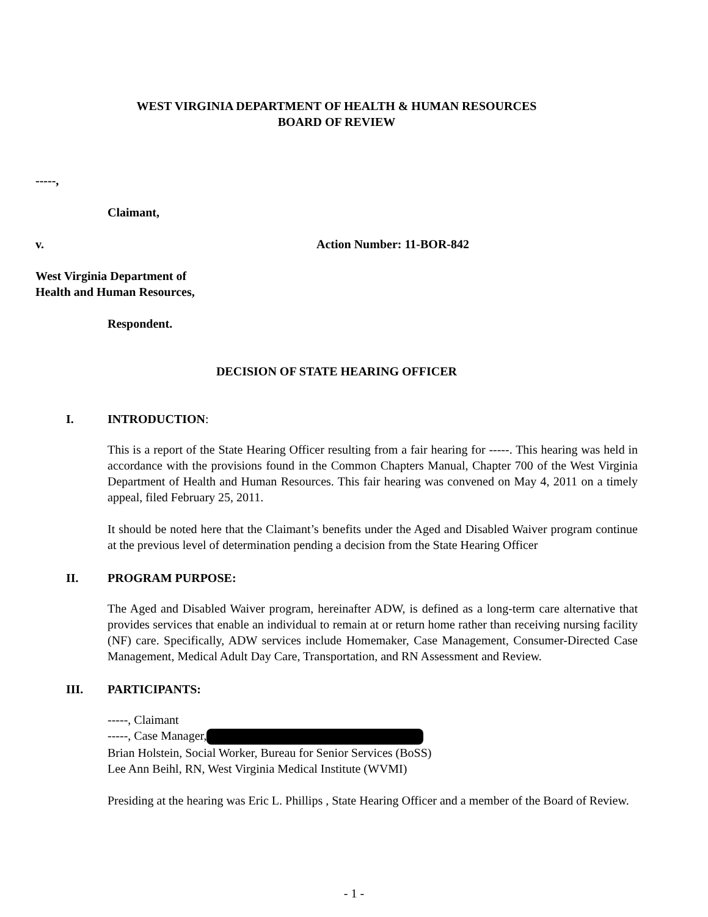WEST VIRGINIA DEPARTMENT OF HEALTH & HUMAN RESOURCES
BOARD OF REVIEW
-----,
Claimant,
v. Action Number: 11-BOR-842
West Virginia Department of
Health and Human Resources,
Respondent.
DECISION OF STATE HEARING OFFICER
I. INTRODUCTION:
This is a report of the State Hearing Officer resulting from a fair hearing for -----. This hearing was held in accordance with the provisions found in the Common Chapters Manual, Chapter 700 of the West Virginia Department of Health and Human Resources. This fair hearing was convened on May 4, 2011 on a timely appeal, filed February 25, 2011.
It should be noted here that the Claimant’s benefits under the Aged and Disabled Waiver program continue at the previous level of determination pending a decision from the State Hearing Officer
II. PROGRAM PURPOSE:
The Aged and Disabled Waiver program, hereinafter ADW, is defined as a long-term care alternative that provides services that enable an individual to remain at or return home rather than receiving nursing facility (NF) care. Specifically, ADW services include Homemaker, Case Management, Consumer-Directed Case Management, Medical Adult Day Care, Transportation, and RN Assessment and Review.
III. PARTICIPANTS:
-----, Claimant
-----, Case Manager,
Brian Holstein, Social Worker, Bureau for Senior Services (BoSS)
Lee Ann Beihl, RN, West Virginia Medical Institute (WVMI)
Presiding at the hearing was Eric L. Phillips , State Hearing Officer and a member of the Board of Review.
- 1 -